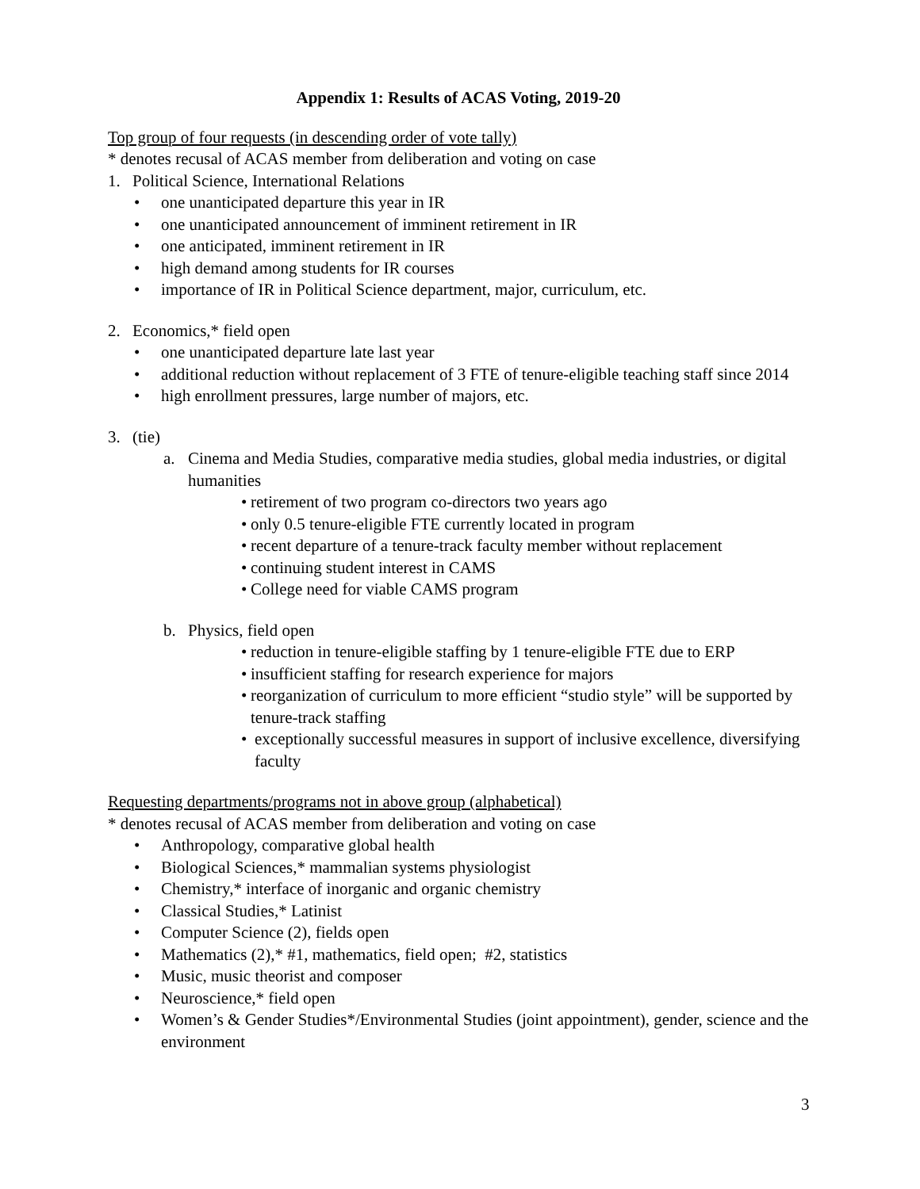Appendix 1: Results of ACAS Voting, 2019-20
Top group of four requests (in descending order of vote tally)
* denotes recusal of ACAS member from deliberation and voting on case
1. Political Science, International Relations
• one unanticipated departure this year in IR
• one unanticipated announcement of imminent retirement in IR
• one anticipated, imminent retirement in IR
• high demand among students for IR courses
• importance of IR in Political Science department, major, curriculum, etc.
2. Economics,* field open
• one unanticipated departure late last year
• additional reduction without replacement of 3 FTE of tenure-eligible teaching staff since 2014
• high enrollment pressures, large number of majors, etc.
3. (tie)
a. Cinema and Media Studies, comparative media studies, global media industries, or digital humanities
• retirement of two program co-directors two years ago
• only 0.5 tenure-eligible FTE currently located in program
• recent departure of a tenure-track faculty member without replacement
• continuing student interest in CAMS
• College need for viable CAMS program
b. Physics, field open
• reduction in tenure-eligible staffing by 1 tenure-eligible FTE due to ERP
• insufficient staffing for research experience for majors
• reorganization of curriculum to more efficient “studio style” will be supported by tenure-track staffing
• exceptionally successful measures in support of inclusive excellence, diversifying faculty
Requesting departments/programs not in above group (alphabetical)
* denotes recusal of ACAS member from deliberation and voting on case
• Anthropology, comparative global health
• Biological Sciences,* mammalian systems physiologist
• Chemistry,* interface of inorganic and organic chemistry
• Classical Studies,* Latinist
• Computer Science (2), fields open
• Mathematics (2),* #1, mathematics, field open; #2, statistics
• Music, music theorist and composer
• Neuroscience,* field open
• Women’s & Gender Studies*/Environmental Studies (joint appointment), gender, science and the environment
3